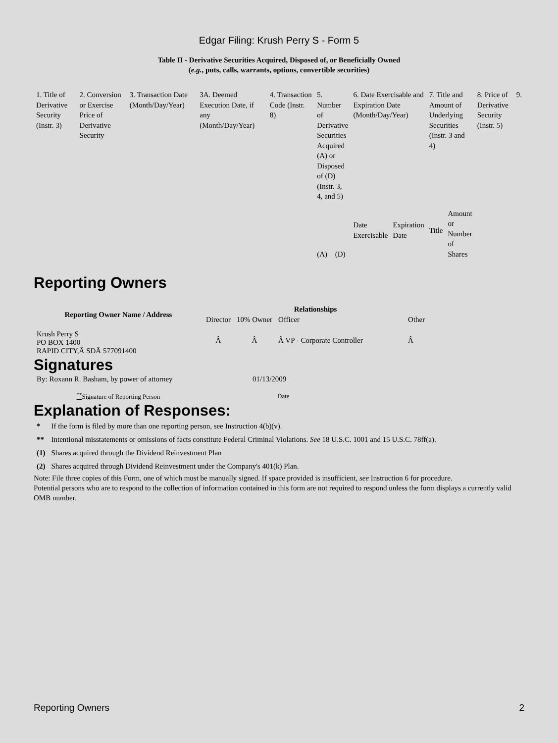Edgar Filing: Krush Perry S - Form 5
Table II - Derivative Securities Acquired, Disposed of, or Beneficially Owned
(e.g., puts, calls, warrants, options, convertible securities)
| 1. Title of Derivative Security (Instr. 3) | 2. Conversion or Exercise Price of Derivative Security | 3. Transaction Date (Month/Day/Year) | 3A. Deemed Execution Date, if any (Month/Day/Year) | 4. Transaction Code (Instr. 8) | 5. Number of Derivative Securities Acquired (A) or Disposed of (D) (Instr. 3, 4, and 5) | | 6. Date Exercisable and Expiration Date (Month/Day/Year) | | 7. Title and Amount of Underlying Securities (Instr. 3 and 4) | | 8. Price of Derivative Security (Instr. 5) | 9. |
| | | | | | (A) | (D) | Date Exercisable | Expiration Date | Title | Amount or Number of Shares | | |
Reporting Owners
| Reporting Owner Name / Address | Relationships | | | |
| --- | --- | --- | --- | --- |
| | Director | 10% Owner | Officer | Other |
| Krush Perry S PO BOX 1400 RAPID CITY,Â SDÂ 577091400 | Â | Â | Â VP - Corporate Controller | Â |
Signatures
| By: Roxann R. Basham, by power of attorney | 01/13/2009 |
| <sup>**</sup> Signature of Reporting Person | Date |
Explanation of Responses:
| * | If the form is filed by more than one reporting person, see Instruction 4(b)(v). |
| ** | Intentional misstatements or omissions of facts constitute Federal Criminal Violations. See 18 U.S.C. 1001 and 15 U.S.C. 78ff(a). |
| (1) | Shares acquired through the Dividend Reinvestment Plan |
| (2) | Shares acquired through Dividend Reinvestment under the Company's 401(k) Plan. |
Note: File three copies of this Form, one of which must be manually signed. If space provided is insufficient, see Instruction 6 for procedure.
Potential persons who are to respond to the collection of information contained in this form are not required to respond unless the form displays a currently valid OMB number.
Reporting Owners 2